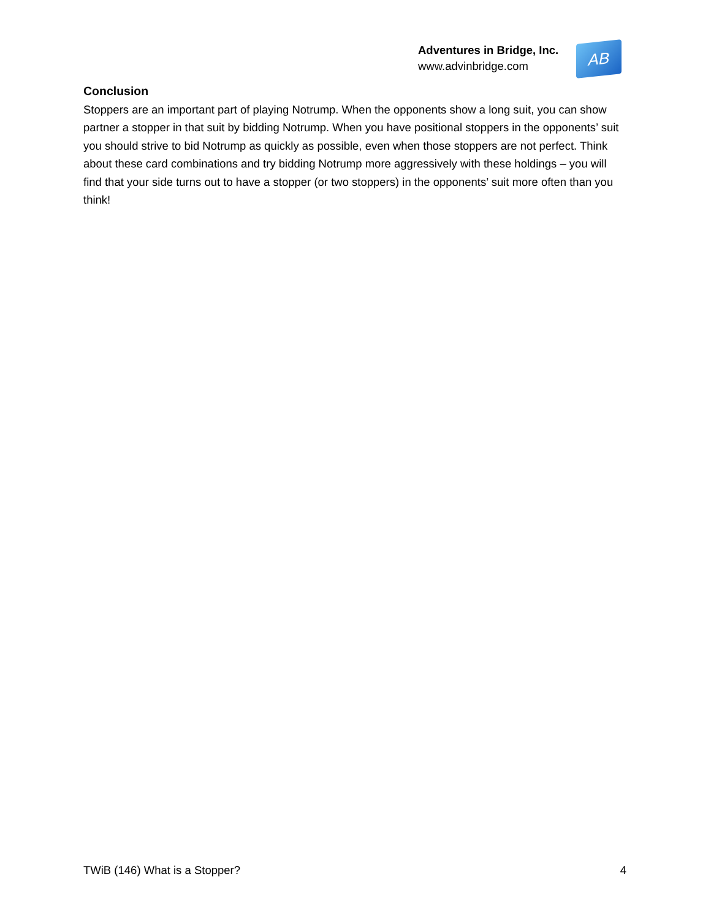Adventures in Bridge, Inc.
www.advinbridge.com
AB
Conclusion
Stoppers are an important part of playing Notrump. When the opponents show a long suit, you can show partner a stopper in that suit by bidding Notrump. When you have positional stoppers in the opponents’ suit you should strive to bid Notrump as quickly as possible, even when those stoppers are not perfect. Think about these card combinations and try bidding Notrump more aggressively with these holdings – you will find that your side turns out to have a stopper (or two stoppers) in the opponents’ suit more often than you think!
TWiB (146) What is a Stopper? 4